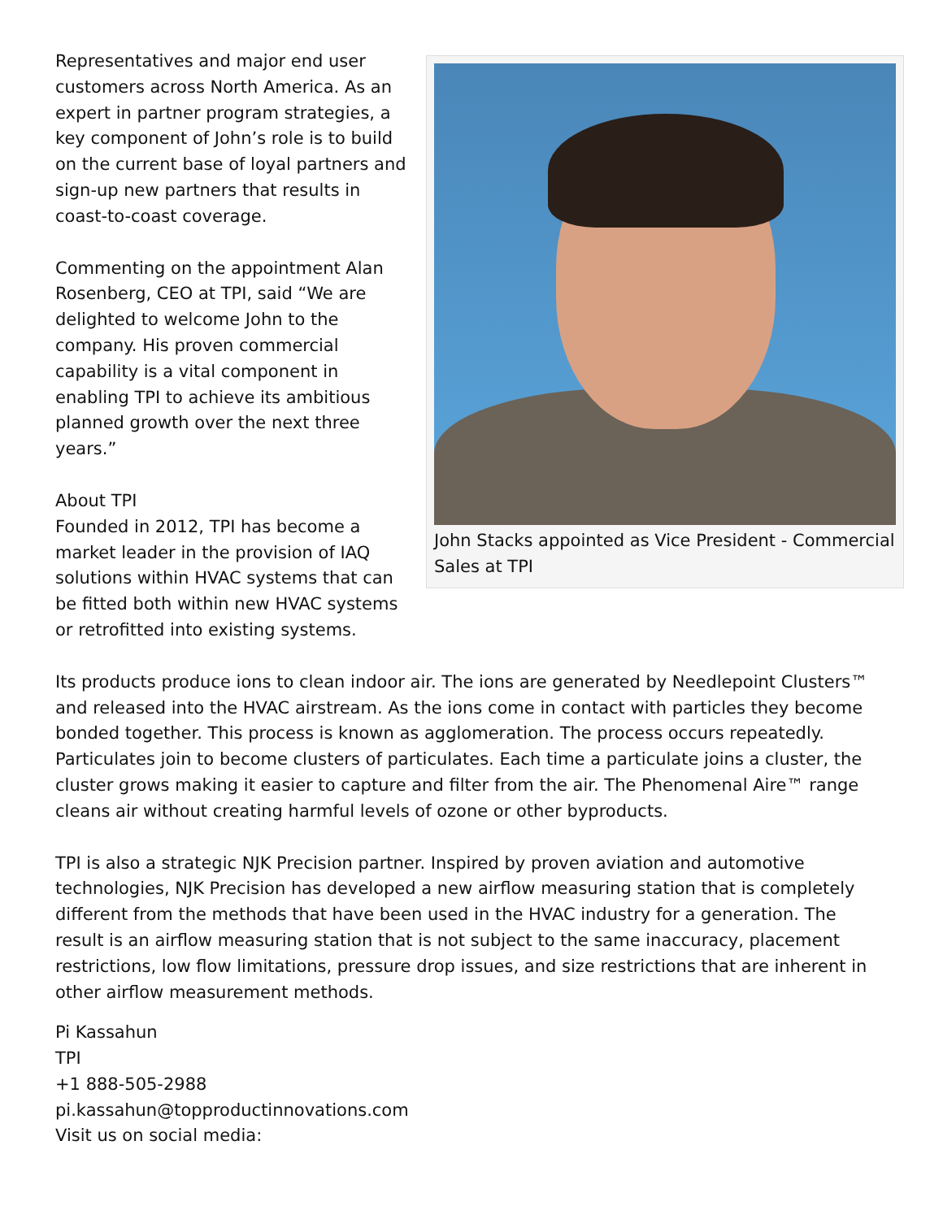John Stacks appointed as Vice President - Commercial Sales at TPI
Representatives and major end user customers across North America. As an expert in partner program strategies, a key component of John’s role is to build on the current base of loyal partners and sign-up new partners that results in coast-to-coast coverage.
Commenting on the appointment Alan Rosenberg, CEO at TPI, said “We are delighted to welcome John to the company. His proven commercial capability is a vital component in enabling TPI to achieve its ambitious planned growth over the next three years.”
About TPI
Founded in 2012, TPI has become a market leader in the provision of IAQ solutions within HVAC systems that can be fitted both within new HVAC systems or retrofitted into existing systems.
Its products produce ions to clean indoor air. The ions are generated by Needlepoint Clusters™ and released into the HVAC airstream. As the ions come in contact with particles they become bonded together. This process is known as agglomeration. The process occurs repeatedly. Particulates join to become clusters of particulates. Each time a particulate joins a cluster, the cluster grows making it easier to capture and filter from the air. The Phenomenal Aire™ range cleans air without creating harmful levels of ozone or other byproducts.
TPI is also a strategic NJK Precision partner. Inspired by proven aviation and automotive technologies, NJK Precision has developed a new airflow measuring station that is completely different from the methods that have been used in the HVAC industry for a generation. The result is an airflow measuring station that is not subject to the same inaccuracy, placement restrictions, low flow limitations, pressure drop issues, and size restrictions that are inherent in other airflow measurement methods.
Pi Kassahun
TPI
+1 888-505-2988
pi.kassahun@topproductinnovations.com
Visit us on social media: